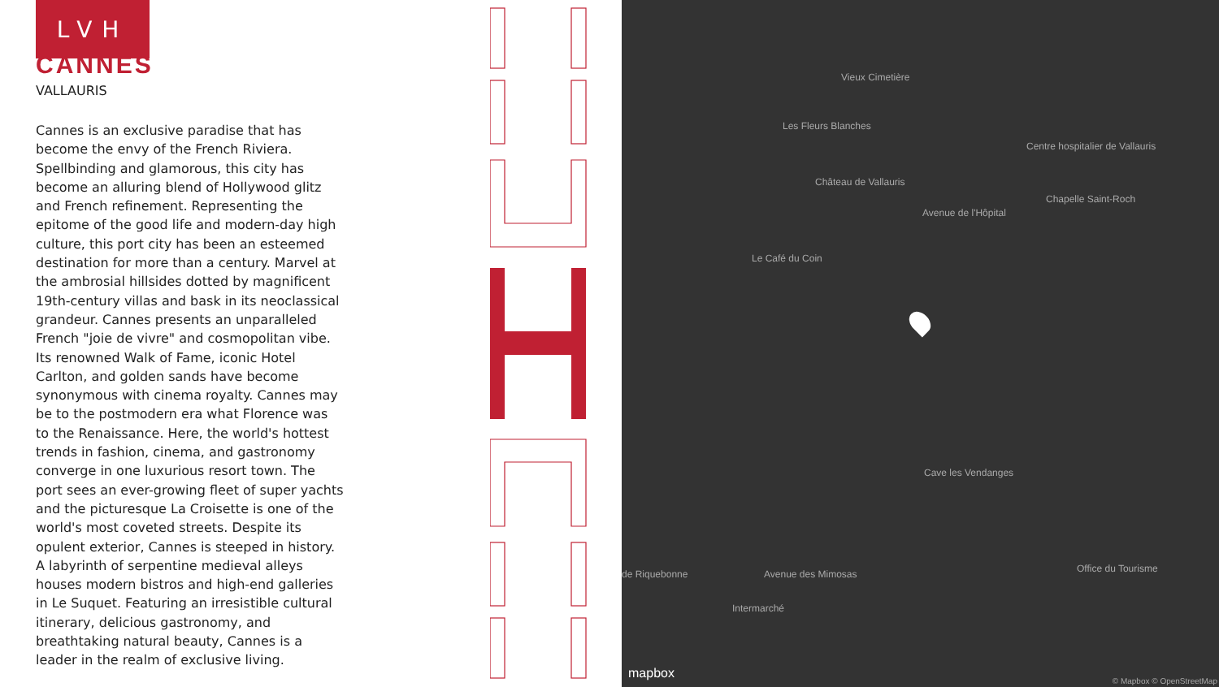LVH
CANNES
VALLAURIS
Cannes is an exclusive paradise that has become the envy of the French Riviera. Spellbinding and glamorous, this city has become an alluring blend of Hollywood glitz and French refinement. Representing the epitome of the good life and modern-day high culture, this port city has been an esteemed destination for more than a century. Marvel at the ambrosial hillsides dotted by magnificent 19th-century villas and bask in its neoclassical grandeur. Cannes presents an unparalleled French "joie de vivre" and cosmopolitan vibe. Its renowned Walk of Fame, iconic Hotel Carlton, and golden sands have become synonymous with cinema royalty. Cannes may be to the postmodern era what Florence was to the Renaissance. Here, the world's hottest trends in fashion, cinema, and gastronomy converge in one luxurious resort town. The port sees an ever-growing fleet of super yachts and the picturesque La Croisette is one of the world's most coveted streets. Despite its opulent exterior, Cannes is steeped in history. A labyrinth of serpentine medieval alleys houses modern bistros and high-end galleries in Le Suquet. Featuring an irresistible cultural itinerary, delicious gastronomy, and breathtaking natural beauty, Cannes is a leader in the realm of exclusive living.
Vieux Cimetière
Les Fleurs Blanches
Centre hospitalier de Vallauris
Château de Vallauris
Chapelle Saint-Roch
Le Café du Coin
Avenue de l'Hôpital
Cave les Vendanges
Office du Tourisme
Intermarché
Avenue des Mimosas de Riquebonne
mapbox © Mapbox © OpenStreetMap